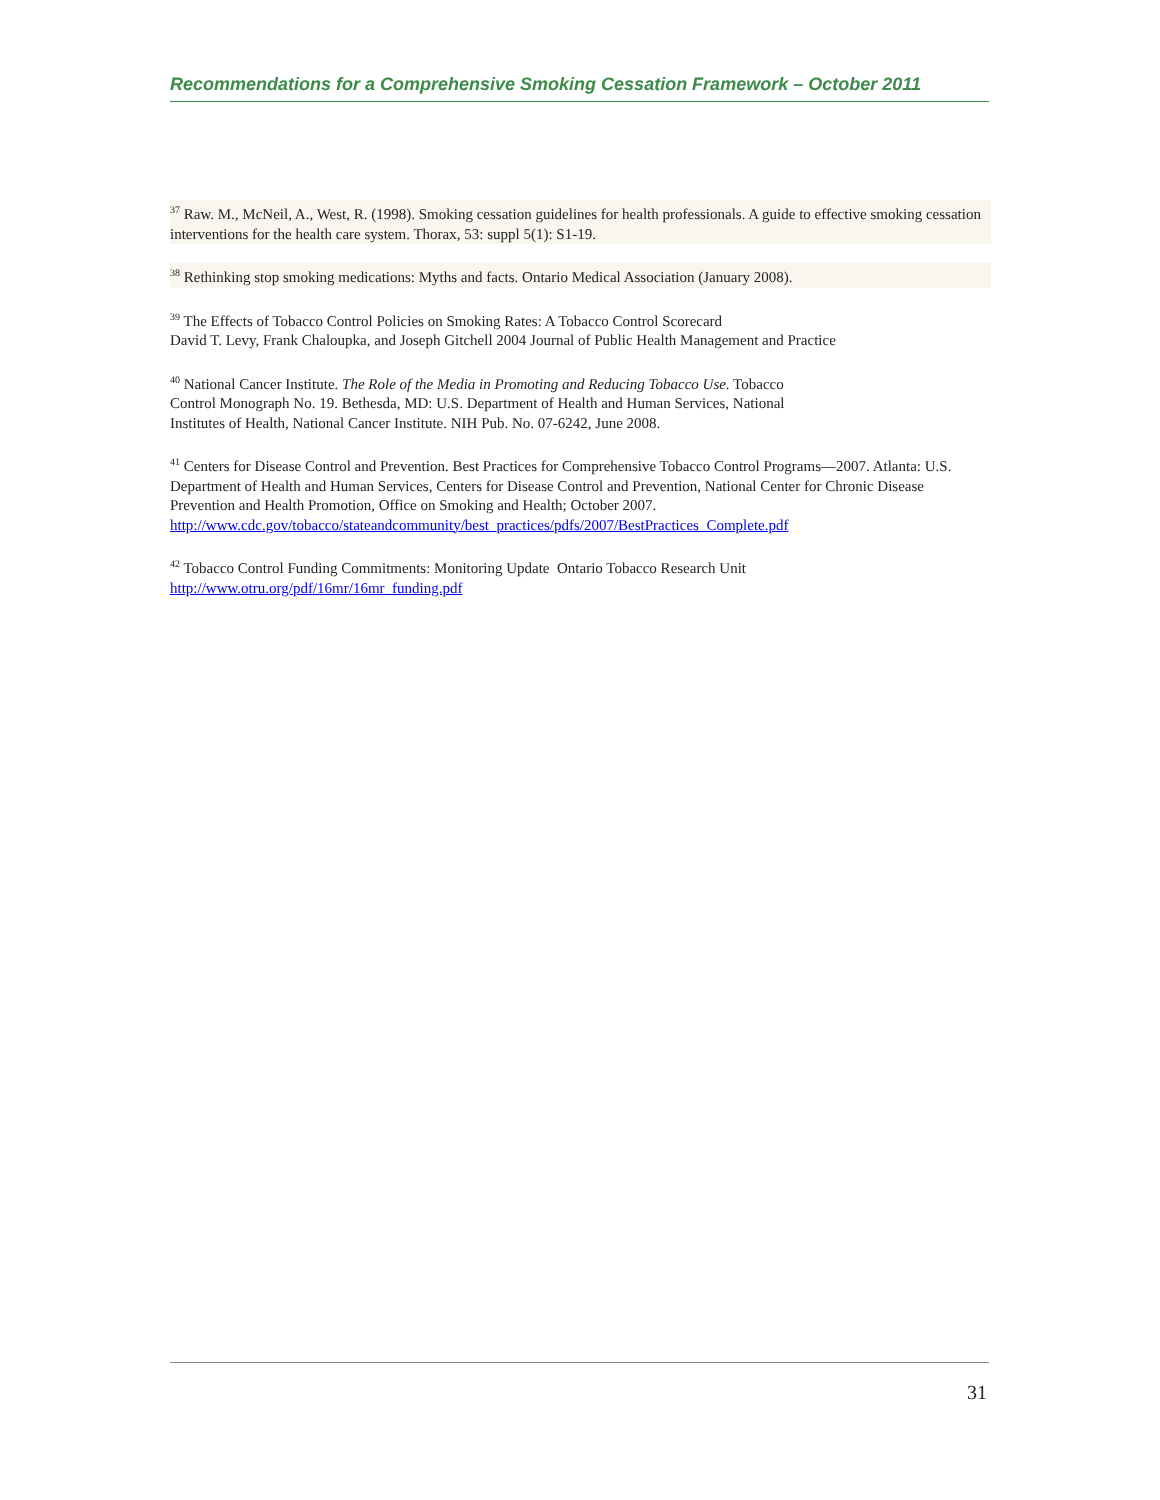Recommendations for a Comprehensive Smoking Cessation Framework – October 2011
<sup>37</sup> Raw. M., McNeil, A., West, R. (1998). Smoking cessation guidelines for health professionals. A guide to effective smoking cessation interventions for the health care system. Thorax, 53: suppl 5(1): S1-19.
<sup>38</sup> Rethinking stop smoking medications: Myths and facts. Ontario Medical Association (January 2008).
<sup>39</sup> The Effects of Tobacco Control Policies on Smoking Rates: A Tobacco Control Scorecard
David T. Levy, Frank Chaloupka, and Joseph Gitchell 2004 Journal of Public Health Management and Practice
<sup>40</sup> National Cancer Institute. The Role of the Media in Promoting and Reducing Tobacco Use. Tobacco
Control Monograph No. 19. Bethesda, MD: U.S. Department of Health and Human Services, National
Institutes of Health, National Cancer Institute. NIH Pub. No. 07-6242, June 2008.
<sup>41</sup> Centers for Disease Control and Prevention. Best Practices for Comprehensive Tobacco Control Programs—2007. Atlanta: U.S. Department of Health and Human Services, Centers for Disease Control and Prevention, National Center for Chronic Disease Prevention and Health Promotion, Office on Smoking and Health; October 2007.
http://www.cdc.gov/tobacco/stateandcommunity/best_practices/pdfs/2007/BestPractices_Complete.pdf
<sup>42</sup> Tobacco Control Funding Commitments: Monitoring Update Ontario Tobacco Research Unit
http://www.otru.org/pdf/16mr/16mr_funding.pdf
31